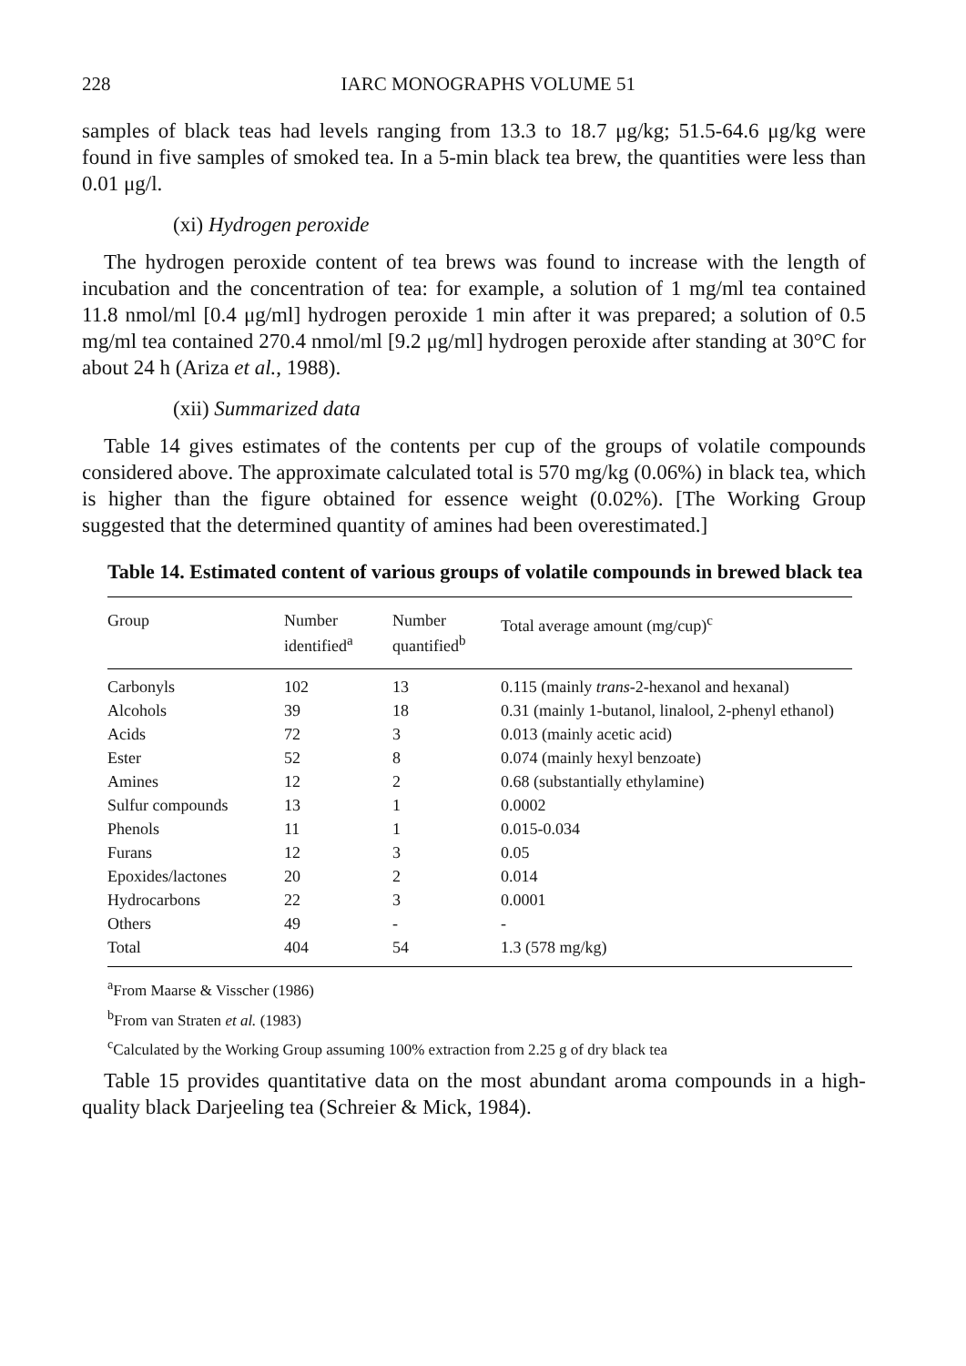228 IARC MONOGRAPHS VOLUME 51
samples of black teas had levels ranging from 13.3 to 18.7 μg/kg; 51.5-64.6 μg/kg were found in five samples of smoked tea. In a 5-min black tea brew, the quantities were less than 0.01 μg/l.
(xi) Hydrogen peroxide
The hydrogen peroxide content of tea brews was found to increase with the length of incubation and the concentration of tea: for example, a solution of 1 mg/ml tea contained 11.8 nmol/ml [0.4 μg/ml] hydrogen peroxide 1 min after it was prepared; a solution of 0.5 mg/ml tea contained 270.4 nmol/ml [9.2 μg/ml] hydrogen peroxide after standing at 30°C for about 24 h (Ariza et al., 1988).
(xii) Summarized data
Table 14 gives estimates of the contents per cup of the groups of volatile compounds considered above. The approximate calculated total is 570 mg/kg (0.06%) in black tea, which is higher than the figure obtained for essence weight (0.02%). [The Working Group suggested that the determined quantity of amines had been overestimated.]
Table 14. Estimated content of various groups of volatile compounds in brewed black tea
| Group | Number identified<sup>a</sup> | Number quantified<sup>b</sup> | Total average amount (mg/cup)<sup>c</sup> |
| --- | --- | --- | --- |
| Carbonyls | 102 | 13 | 0.115 (mainly trans -2-hexanol and hexanal) |
| Alcohols | 39 | 18 | 0.31 (mainly 1-butanol, linalool, 2-phenyl ethanol) |
| Acids | 72 | 3 | 0.013 (mainly acetic acid) |
| Ester | 52 | 8 | 0.074 (mainly hexyl benzoate) |
| Amines | 12 | 2 | 0.68 (substantially ethylamine) |
| Sulfur compounds | 13 | 1 | 0.0002 |
| Phenols | 11 | 1 | 0.015-0.034 |
| Furans | 12 | 3 | 0.05 |
| Epoxides/lactones | 20 | 2 | 0.014 |
| Hydrocarbons | 22 | 3 | 0.0001 |
| Others | 49 | - | - |
| Total | 404 | 54 | 1.3 (578 mg/kg) |
<sup>a</sup> From Maarse & Visscher (1986)
<sup>b</sup> From van Straten et al. (1983)
<sup>c</sup> Calculated by the Working Group assuming 100% extraction from 2.25 g of dry black tea
Table 15 provides quantitative data on the most abundant aroma compounds in a high-quality black Darjeeling tea (Schreier & Mick, 1984).